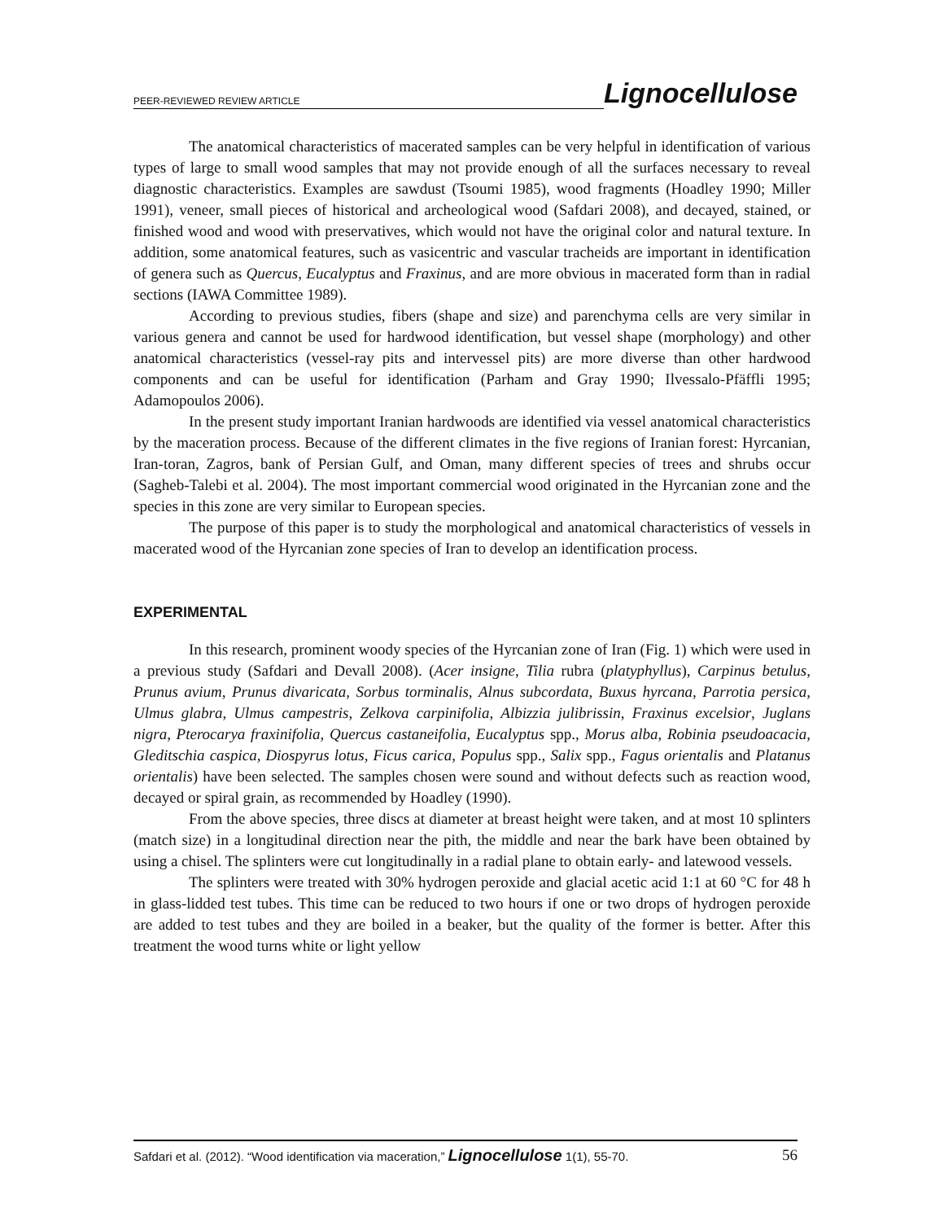PEER-REVIEWED REVIEW ARTICLE Lignocellulose
The anatomical characteristics of macerated samples can be very helpful in identification of various types of large to small wood samples that may not provide enough of all the surfaces necessary to reveal diagnostic characteristics. Examples are sawdust (Tsoumi 1985), wood fragments (Hoadley 1990; Miller 1991), veneer, small pieces of historical and archeological wood (Safdari 2008), and decayed, stained, or finished wood and wood with preservatives, which would not have the original color and natural texture. In addition, some anatomical features, such as vasicentric and vascular tracheids are important in identification of genera such as Quercus, Eucalyptus and Fraxinus, and are more obvious in macerated form than in radial sections (IAWA Committee 1989).
According to previous studies, fibers (shape and size) and parenchyma cells are very similar in various genera and cannot be used for hardwood identification, but vessel shape (morphology) and other anatomical characteristics (vessel-ray pits and intervessel pits) are more diverse than other hardwood components and can be useful for identification (Parham and Gray 1990; Ilvessalo-Pfäffli 1995; Adamopoulos 2006).
In the present study important Iranian hardwoods are identified via vessel anatomical characteristics by the maceration process. Because of the different climates in the five regions of Iranian forest: Hyrcanian, Iran-toran, Zagros, bank of Persian Gulf, and Oman, many different species of trees and shrubs occur (Sagheb-Talebi et al. 2004). The most important commercial wood originated in the Hyrcanian zone and the species in this zone are very similar to European species.
The purpose of this paper is to study the morphological and anatomical characteristics of vessels in macerated wood of the Hyrcanian zone species of Iran to develop an identification process.
EXPERIMENTAL
In this research, prominent woody species of the Hyrcanian zone of Iran (Fig. 1) which were used in a previous study (Safdari and Devall 2008). (Acer insigne, Tilia rubra (platyphyllus), Carpinus betulus, Prunus avium, Prunus divaricata, Sorbus torminalis, Alnus subcordata, Buxus hyrcana, Parrotia persica, Ulmus glabra, Ulmus campestris, Zelkova carpinifolia, Albizzia julibrissin, Fraxinus excelsior, Juglans nigra, Pterocarya fraxinifolia, Quercus castaneifolia, Eucalyptus spp., Morus alba, Robinia pseudoacacia, Gleditschia caspica, Diospyrus lotus, Ficus carica, Populus spp., Salix spp., Fagus orientalis and Platanus orientalis) have been selected. The samples chosen were sound and without defects such as reaction wood, decayed or spiral grain, as recommended by Hoadley (1990).
From the above species, three discs at diameter at breast height were taken, and at most 10 splinters (match size) in a longitudinal direction near the pith, the middle and near the bark have been obtained by using a chisel. The splinters were cut longitudinally in a radial plane to obtain early- and latewood vessels.
The splinters were treated with 30% hydrogen peroxide and glacial acetic acid 1:1 at 60 °C for 48 h in glass-lidded test tubes. This time can be reduced to two hours if one or two drops of hydrogen peroxide are added to test tubes and they are boiled in a beaker, but the quality of the former is better. After this treatment the wood turns white or light yellow
Safdari et al. (2012). “Wood identification via maceration,” Lignocellulose 1(1), 55-70. 56